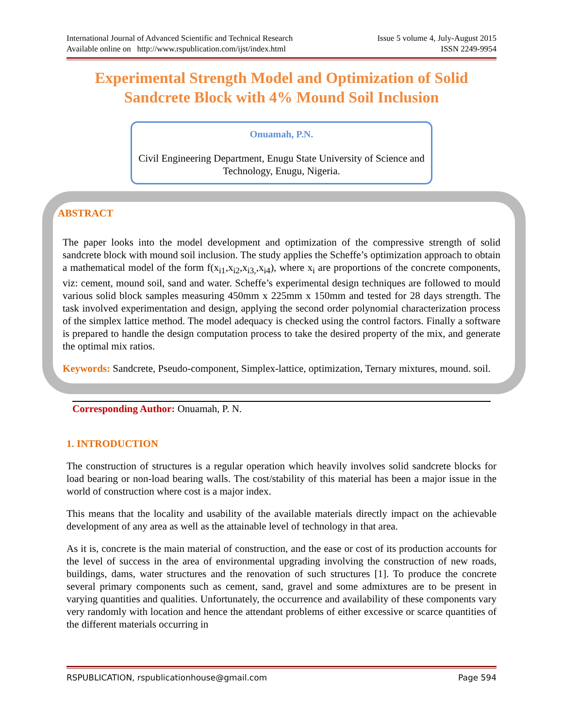International Journal of Advanced Scientific and Technical Research
Available online on http://www.rspublication.com/ijst/index.html Issue 5 volume 4, July-August 2015
ISSN 2249-9954
Experimental Strength Model and Optimization of Solid Sandcrete Block with 4% Mound Soil Inclusion
Onuamah, P.N.
Civil Engineering Department, Enugu State University of Science and Technology, Enugu, Nigeria.
ABSTRACT
The paper looks into the model development and optimization of the compressive strength of solid sandcrete block with mound soil inclusion. The study applies the Scheffe’s optimization approach to obtain a mathematical model of the form f(x<sub>i1</sub>,x<sub>i2</sub>,x<sub>i3,</sub>,x<sub>i4</sub>), where x<sub>i</sub> are proportions of the concrete components, viz: cement, mound soil, sand and water. Scheffe’s experimental design techniques are followed to mould various solid block samples measuring 450mm x 225mm x 150mm and tested for 28 days strength. The task involved experimentation and design, applying the second order polynomial characterization process of the simplex lattice method. The model adequacy is checked using the control factors. Finally a software is prepared to handle the design computation process to take the desired property of the mix, and generate the optimal mix ratios.
Keywords: Sandcrete, Pseudo-component, Simplex-lattice, optimization, Ternary mixtures, mound. soil.
Corresponding Author: Onuamah, P. N.
1. INTRODUCTION
The construction of structures is a regular operation which heavily involves solid sandcrete blocks for load bearing or non-load bearing walls. The cost/stability of this material has been a major issue in the world of construction where cost is a major index.
This means that the locality and usability of the available materials directly impact on the achievable development of any area as well as the attainable level of technology in that area.
As it is, concrete is the main material of construction, and the ease or cost of its production accounts for the level of success in the area of environmental upgrading involving the construction of new roads, buildings, dams, water structures and the renovation of such structures [1]. To produce the concrete several primary components such as cement, sand, gravel and some admixtures are to be present in varying quantities and qualities. Unfortunately, the occurrence and availability of these components vary very randomly with location and hence the attendant problems of either excessive or scarce quantities of the different materials occurring in
RSPUBLICATION, rspublicationhouse@gmail.com Page 594